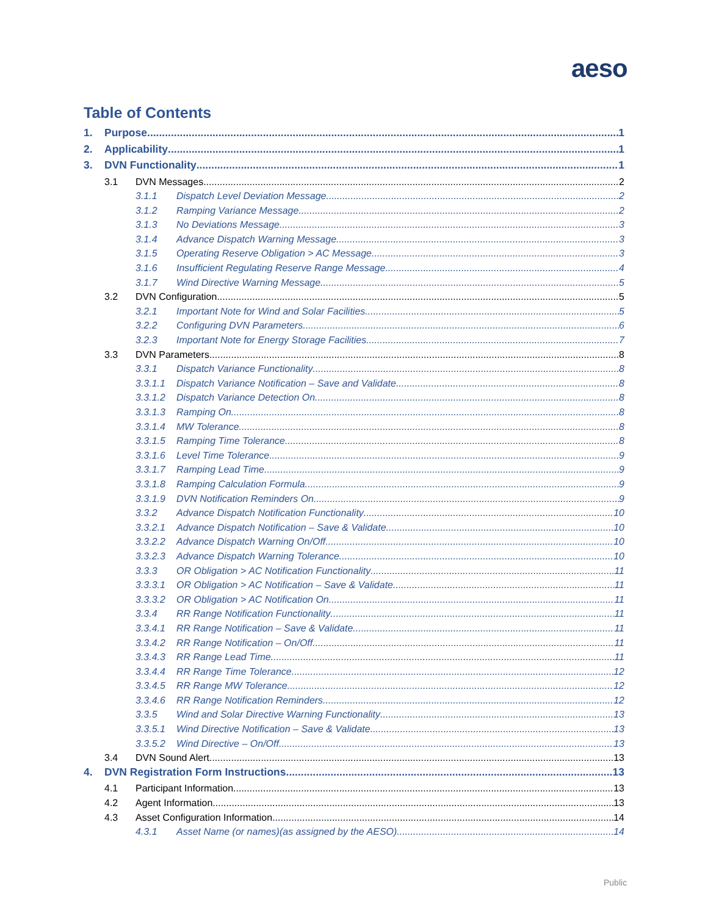aeso
Table of Contents
1. Purpose 1
2. Applicability 1
3. DVN Functionality 1
3.1 DVN Messages 2
3.1.1 Dispatch Level Deviation Message 2
3.1.2 Ramping Variance Message 2
3.1.3 No Deviations Message 3
3.1.4 Advance Dispatch Warning Message 3
3.1.5 Operating Reserve Obligation > AC Message 3
3.1.6 Insufficient Regulating Reserve Range Message 4
3.1.7 Wind Directive Warning Message 5
3.2 DVN Configuration 5
3.2.1 Important Note for Wind and Solar Facilities 5
3.2.2 Configuring DVN Parameters 6
3.2.3 Important Note for Energy Storage Facilities 7
3.3 DVN Parameters 8
3.3.1 Dispatch Variance Functionality 8
3.3.1.1 Dispatch Variance Notification – Save and Validate 8
3.3.1.2 Dispatch Variance Detection On 8
3.3.1.3 Ramping On 8
3.3.1.4 MW Tolerance 8
3.3.1.5 Ramping Time Tolerance 8
3.3.1.6 Level Time Tolerance 9
3.3.1.7 Ramping Lead Time 9
3.3.1.8 Ramping Calculation Formula 9
3.3.1.9 DVN Notification Reminders On 9
3.3.2 Advance Dispatch Notification Functionality 10
3.3.2.1 Advance Dispatch Notification – Save & Validate 10
3.3.2.2 Advance Dispatch Warning On/Off 10
3.3.2.3 Advance Dispatch Warning Tolerance 10
3.3.3 OR Obligation > AC Notification Functionality 11
3.3.3.1 OR Obligation > AC Notification – Save & Validate 11
3.3.3.2 OR Obligation > AC Notification On 11
3.3.4 RR Range Notification Functionality 11
3.3.4.1 RR Range Notification – Save & Validate 11
3.3.4.2 RR Range Notification – On/Off 11
3.3.4.3 RR Range Lead Time 11
3.3.4.4 RR Range Time Tolerance 12
3.3.4.5 RR Range MW Tolerance 12
3.3.4.6 RR Range Notification Reminders 12
3.3.5 Wind and Solar Directive Warning Functionality 13
3.3.5.1 Wind Directive Notification – Save & Validate 13
3.3.5.2 Wind Directive – On/Off 13
3.4 DVN Sound Alert 13
4. DVN Registration Form Instructions 13
4.1 Participant Information 13
4.2 Agent Information 13
4.3 Asset Configuration Information 14
4.3.1 Asset Name (or names)(as assigned by the AESO) 14
Public